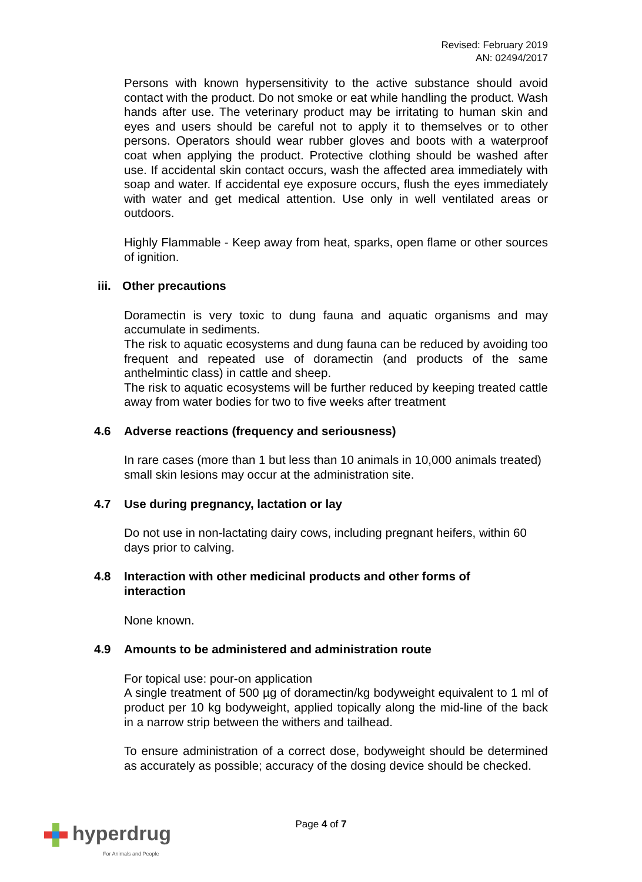Revised: February 2019
AN: 02494/2017
Persons with known hypersensitivity to the active substance should avoid contact with the product. Do not smoke or eat while handling the product. Wash hands after use. The veterinary product may be irritating to human skin and eyes and users should be careful not to apply it to themselves or to other persons. Operators should wear rubber gloves and boots with a waterproof coat when applying the product. Protective clothing should be washed after use. If accidental skin contact occurs, wash the affected area immediately with soap and water. If accidental eye exposure occurs, flush the eyes immediately with water and get medical attention. Use only in well ventilated areas or outdoors.
Highly Flammable - Keep away from heat, sparks, open flame or other sources of ignition.
iii. Other precautions
Doramectin is very toxic to dung fauna and aquatic organisms and may accumulate in sediments.
The risk to aquatic ecosystems and dung fauna can be reduced by avoiding too frequent and repeated use of doramectin (and products of the same anthelmintic class) in cattle and sheep.
The risk to aquatic ecosystems will be further reduced by keeping treated cattle away from water bodies for two to five weeks after treatment
4.6 Adverse reactions (frequency and seriousness)
In rare cases (more than 1 but less than 10 animals in 10,000 animals treated) small skin lesions may occur at the administration site.
4.7 Use during pregnancy, lactation or lay
Do not use in non-lactating dairy cows, including pregnant heifers, within 60 days prior to calving.
4.8 Interaction with other medicinal products and other forms of
interaction
None known.
4.9 Amounts to be administered and administration route
For topical use: pour-on application
A single treatment of 500 µg of doramectin/kg bodyweight equivalent to 1 ml of product per 10 kg bodyweight, applied topically along the mid-line of the back in a narrow strip between the withers and tailhead.
To ensure administration of a correct dose, bodyweight should be determined as accurately as possible; accuracy of the dosing device should be checked.
Page 4 of 7
hyperdrug
For Animals and People